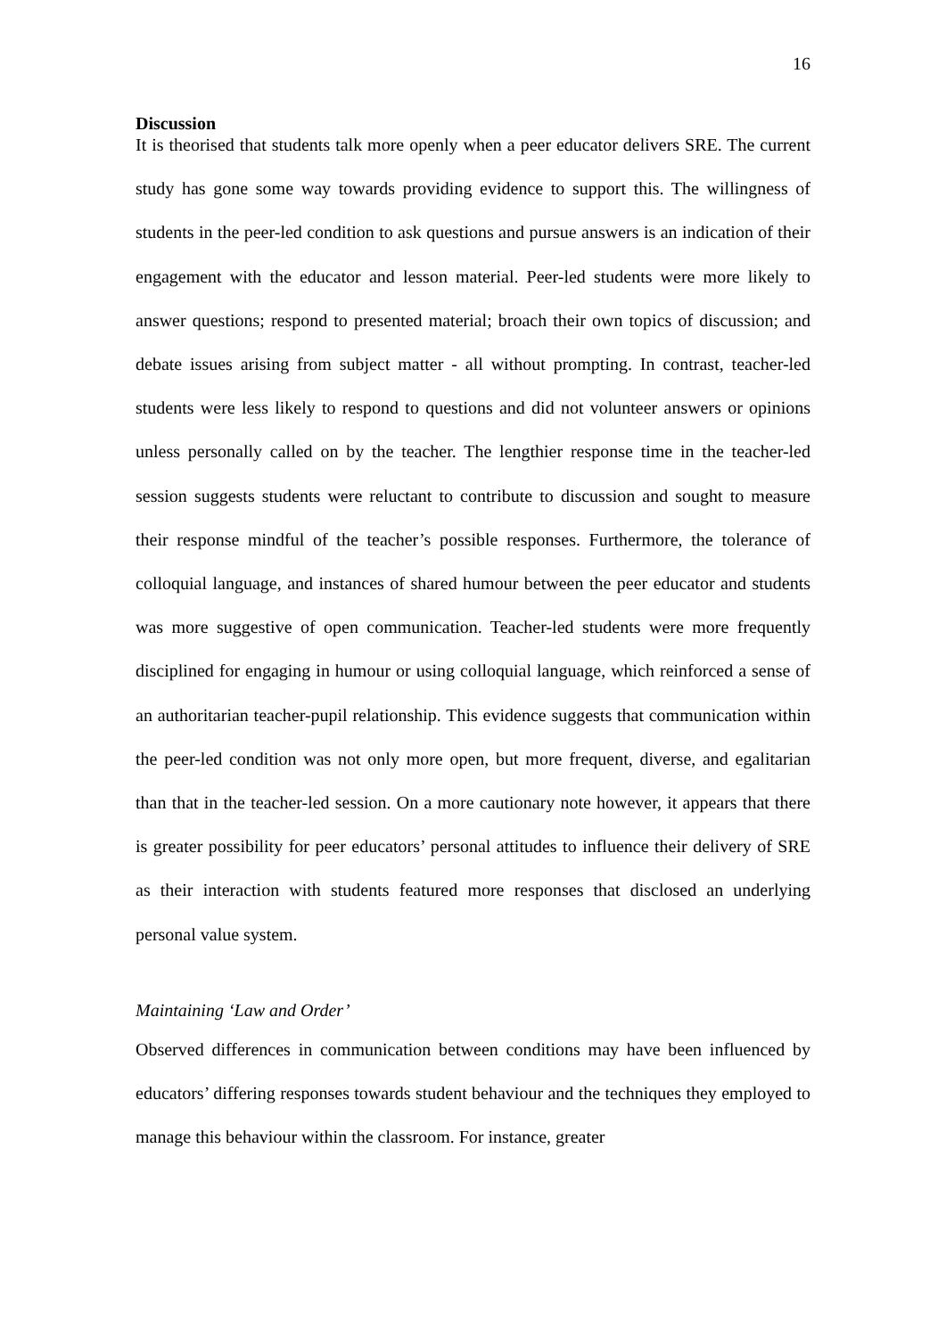16
Discussion
It is theorised that students talk more openly when a peer educator delivers SRE. The current study has gone some way towards providing evidence to support this. The willingness of students in the peer-led condition to ask questions and pursue answers is an indication of their engagement with the educator and lesson material. Peer-led students were more likely to answer questions; respond to presented material; broach their own topics of discussion; and debate issues arising from subject matter - all without prompting. In contrast, teacher-led students were less likely to respond to questions and did not volunteer answers or opinions unless personally called on by the teacher. The lengthier response time in the teacher-led session suggests students were reluctant to contribute to discussion and sought to measure their response mindful of the teacher’s possible responses. Furthermore, the tolerance of colloquial language, and instances of shared humour between the peer educator and students was more suggestive of open communication. Teacher-led students were more frequently disciplined for engaging in humour or using colloquial language, which reinforced a sense of an authoritarian teacher-pupil relationship. This evidence suggests that communication within the peer-led condition was not only more open, but more frequent, diverse, and egalitarian than that in the teacher-led session. On a more cautionary note however, it appears that there is greater possibility for peer educators’ personal attitudes to influence their delivery of SRE as their interaction with students featured more responses that disclosed an underlying personal value system.
Maintaining ‘Law and Order’
Observed differences in communication between conditions may have been influenced by educators’ differing responses towards student behaviour and the techniques they employed to manage this behaviour within the classroom. For instance, greater